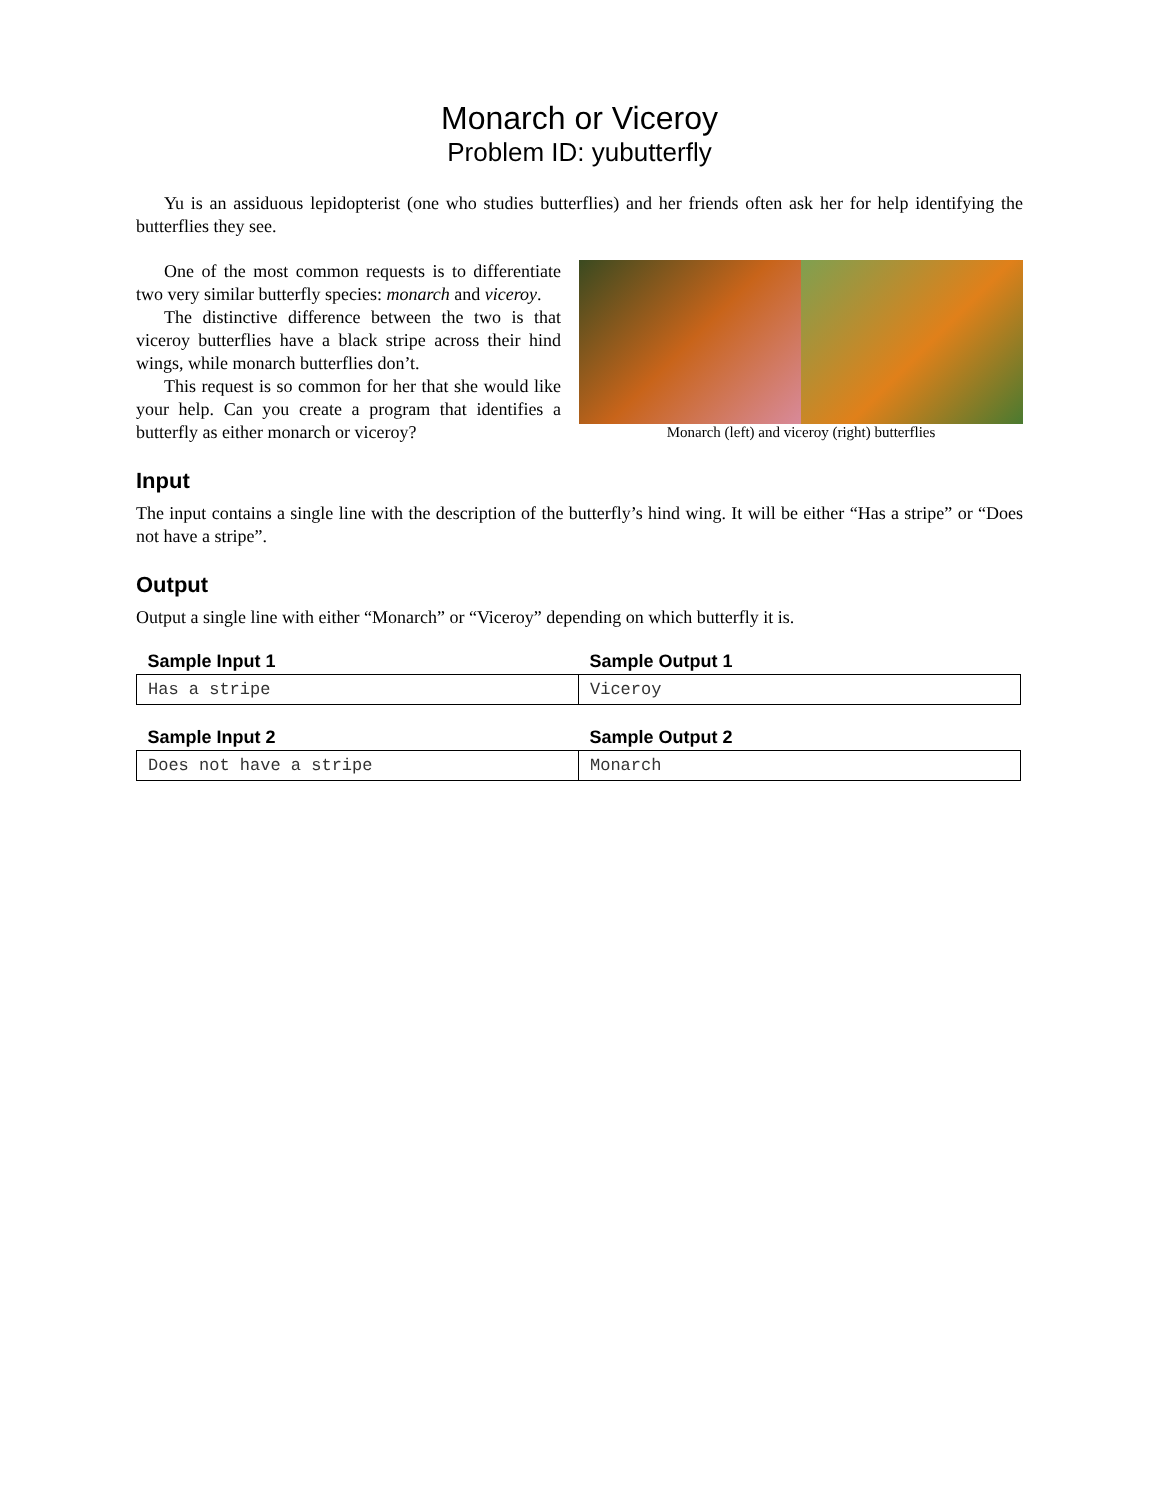Monarch or Viceroy
Problem ID: yubutterfly
Yu is an assiduous lepidopterist (one who studies butterflies) and her friends often ask her for help identifying the butterflies they see.
One of the most common requests is to differentiate two very similar butterfly species: monarch and viceroy.
The distinctive difference between the two is that viceroy butterflies have a black stripe across their hind wings, while monarch butterflies don’t.
This request is so common for her that she would like your help. Can you create a program that identifies a butterfly as either monarch or viceroy?
Monarch (left) and viceroy (right) butterflies
Input
The input contains a single line with the description of the butterfly’s hind wing. It will be either “Has a stripe” or “Does not have a stripe”.
Output
Output a single line with either “Monarch” or “Viceroy” depending on which butterfly it is.
| Sample Input 1 | Sample Output 1 |
| --- | --- |
| Has a stripe | Viceroy |
| Sample Input 2 | Sample Output 2 |
| --- | --- |
| Does not have a stripe | Monarch |